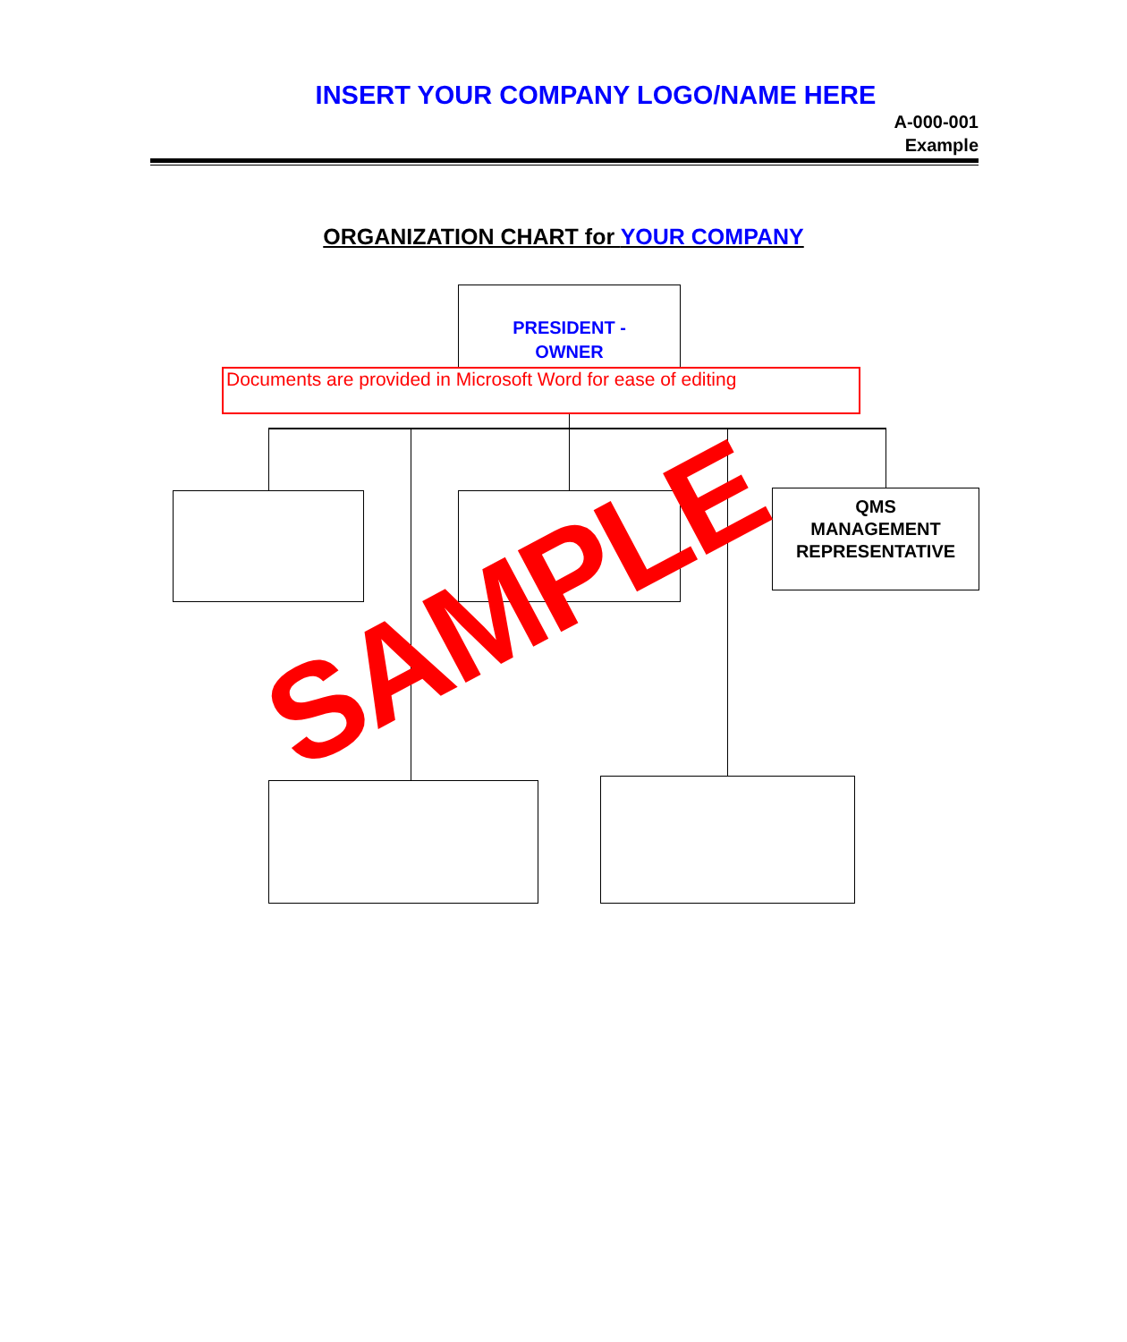INSERT YOUR COMPANY LOGO/NAME HERE
A-000-001
Example
ORGANIZATION CHART for YOUR COMPANY
PRESIDENT -
OWNER
Documents are provided in Microsoft Word for ease of editing
QMS
MANAGEMENT
REPRESENTATIVE
SAMPLE